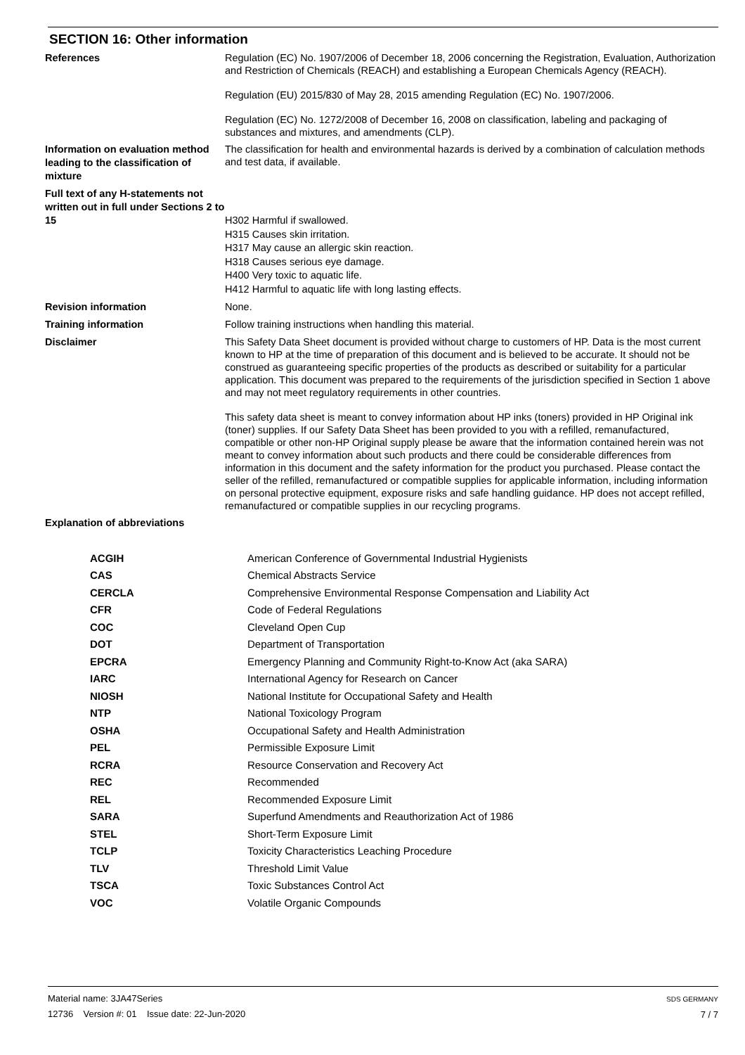SECTION 16: Other information
References
Regulation (EC) No. 1907/2006 of December 18, 2006 concerning the Registration, Evaluation, Authorization and Restriction of Chemicals (REACH) and establishing a European Chemicals Agency (REACH).
Regulation (EU) 2015/830 of May 28, 2015 amending Regulation (EC) No. 1907/2006.
Regulation (EC) No. 1272/2008 of December 16, 2008 on classification, labeling and packaging of substances and mixtures, and amendments (CLP).
Information on evaluation method leading to the classification of mixture
The classification for health and environmental hazards is derived by a combination of calculation methods and test data, if available.
Full text of any H-statements not written out in full under Sections 2 to 15
H302 Harmful if swallowed.
H315 Causes skin irritation.
H317 May cause an allergic skin reaction.
H318 Causes serious eye damage.
H400 Very toxic to aquatic life.
H412 Harmful to aquatic life with long lasting effects.
Revision information
None.
Training information
Follow training instructions when handling this material.
Disclaimer
This Safety Data Sheet document is provided without charge to customers of HP. Data is the most current known to HP at the time of preparation of this document and is believed to be accurate. It should not be construed as guaranteeing specific properties of the products as described or suitability for a particular application. This document was prepared to the requirements of the jurisdiction specified in Section 1 above and may not meet regulatory requirements in other countries.
This safety data sheet is meant to convey information about HP inks (toners) provided in HP Original ink (toner) supplies. If our Safety Data Sheet has been provided to you with a refilled, remanufactured, compatible or other non-HP Original supply please be aware that the information contained herein was not meant to convey information about such products and there could be considerable differences from information in this document and the safety information for the product you purchased. Please contact the seller of the refilled, remanufactured or compatible supplies for applicable information, including information on personal protective equipment, exposure risks and safe handling guidance. HP does not accept refilled, remanufactured or compatible supplies in our recycling programs.
Explanation of abbreviations
| ACGIH | American Conference of Governmental Industrial Hygienists |
| CAS | Chemical Abstracts Service |
| CERCLA | Comprehensive Environmental Response Compensation and Liability Act |
| CFR | Code of Federal Regulations |
| COC | Cleveland Open Cup |
| DOT | Department of Transportation |
| EPCRA | Emergency Planning and Community Right-to-Know Act (aka SARA) |
| IARC | International Agency for Research on Cancer |
| NIOSH | National Institute for Occupational Safety and Health |
| NTP | National Toxicology Program |
| OSHA | Occupational Safety and Health Administration |
| PEL | Permissible Exposure Limit |
| RCRA | Resource Conservation and Recovery Act |
| REC | Recommended |
| REL | Recommended Exposure Limit |
| SARA | Superfund Amendments and Reauthorization Act of 1986 |
| STEL | Short-Term Exposure Limit |
| TCLP | Toxicity Characteristics Leaching Procedure |
| TLV | Threshold Limit Value |
| TSCA | Toxic Substances Control Act |
| VOC | Volatile Organic Compounds |
Material name: 3JA47Series
12736 Version #: 01 Issue date: 22-Jun-2020
SDS GERMANY
7 / 7